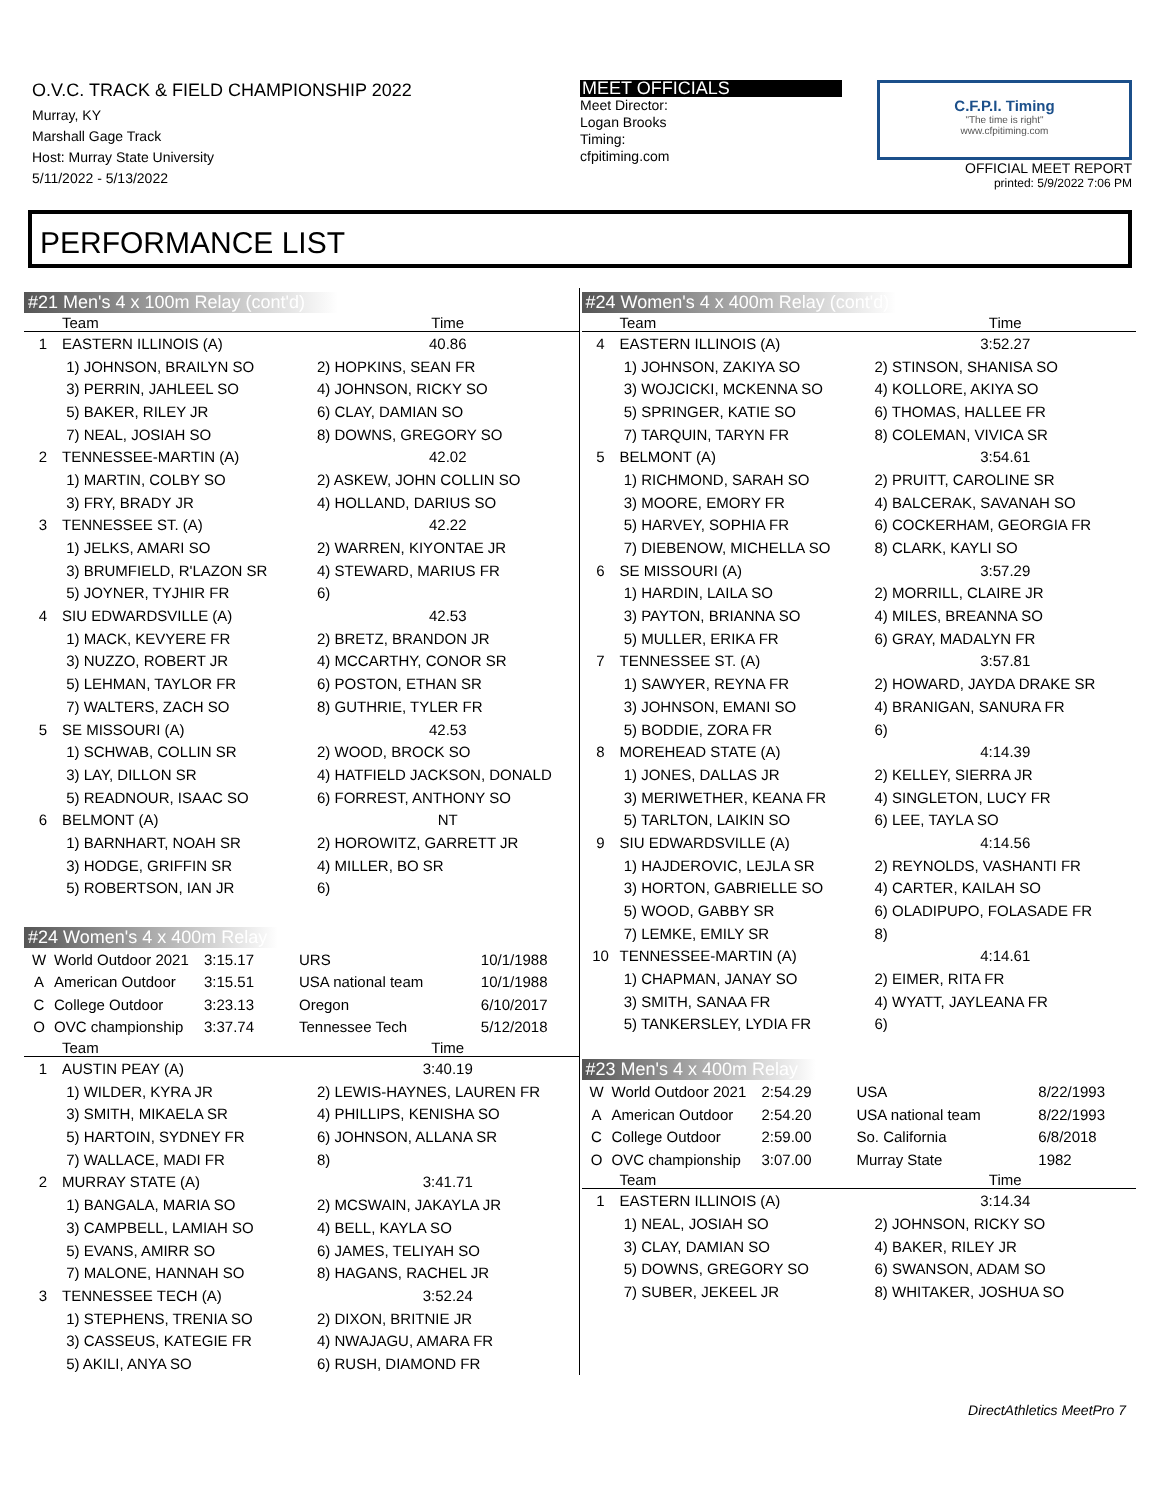O.V.C. TRACK & FIELD CHAMPIONSHIP 2022
Murray, KY
Marshall Gage Track
Host: Murray State University
5/11/2022 - 5/13/2022
MEET OFFICIALS
Meet Director:
Logan Brooks
Timing:
cfpitiming.com
C.F.P.I. Timing "The time is right" www.cfpitiming.com
OFFICIAL MEET REPORT
printed: 5/9/2022 7:06 PM
PERFORMANCE LIST
#21 Men's 4 x 100m Relay (cont'd)
| | Team | Time |
| --- | --- | --- |
| 1 | EASTERN ILLINOIS (A) | 40.86 |
| | 1) JOHNSON, BRAILYN SO | 2) HOPKINS, SEAN FR |
| | 3) PERRIN, JAHLEEL SO | 4) JOHNSON, RICKY SO |
| | 5) BAKER, RILEY JR | 6) CLAY, DAMIAN SO |
| | 7) NEAL, JOSIAH SO | 8) DOWNS, GREGORY SO |
| 2 | TENNESSEE-MARTIN (A) | 42.02 |
| | 1) MARTIN, COLBY SO | 2) ASKEW, JOHN COLLIN SO |
| | 3) FRY, BRADY JR | 4) HOLLAND, DARIUS SO |
| 3 | TENNESSEE ST. (A) | 42.22 |
| | 1) JELKS, AMARI SO | 2) WARREN, KIYONTAE JR |
| | 3) BRUMFIELD, R'LAZON SR | 4) STEWARD, MARIUS FR |
| | 5) JOYNER, TYJHIR FR | 6) |
| 4 | SIU EDWARDSVILLE (A) | 42.53 |
| | 1) MACK, KEVYERE FR | 2) BRETZ, BRANDON JR |
| | 3) NUZZO, ROBERT JR | 4) MCCARTHY, CONOR SR |
| | 5) LEHMAN, TAYLOR FR | 6) POSTON, ETHAN SR |
| | 7) WALTERS, ZACH SO | 8) GUTHRIE, TYLER FR |
| 5 | SE MISSOURI (A) | 42.53 |
| | 1) SCHWAB, COLLIN SR | 2) WOOD, BROCK SO |
| | 3) LAY, DILLON SR | 4) HATFIELD JACKSON, DONALD |
| | 5) READNOUR, ISAAC SO | 6) FORREST, ANTHONY SO |
| 6 | BELMONT (A) | NT |
| | 1) BARNHART, NOAH SR | 2) HOROWITZ, GARRETT JR |
| | 3) HODGE, GRIFFIN SR | 4) MILLER, BO SR |
| | 5) ROBERTSON, IAN JR | 6) |
#24 Women's 4 x 400m Relay
| W | World Outdoor 2021 | 3:15.17 | URS | 10/1/1988 |
| A | American Outdoor | 3:15.51 | USA national team | 10/1/1988 |
| C | College Outdoor | 3:23.13 | Oregon | 6/10/2017 |
| O | OVC championship | 3:37.74 | Tennessee Tech | 5/12/2018 |
| | Team | Time |
| --- | --- | --- |
| 1 | AUSTIN PEAY (A) | 3:40.19 |
| | 1) WILDER, KYRA JR | 2) LEWIS-HAYNES, LAUREN FR |
| | 3) SMITH, MIKAELA SR | 4) PHILLIPS, KENISHA SO |
| | 5) HARTOIN, SYDNEY FR | 6) JOHNSON, ALLANA SR |
| | 7) WALLACE, MADI FR | 8) |
| 2 | MURRAY STATE (A) | 3:41.71 |
| | 1) BANGALA, MARIA SO | 2) MCSWAIN, JAKAYLA JR |
| | 3) CAMPBELL, LAMIAH SO | 4) BELL, KAYLA SO |
| | 5) EVANS, AMIRR SO | 6) JAMES, TELIYAH SO |
| | 7) MALONE, HANNAH SO | 8) HAGANS, RACHEL JR |
| 3 | TENNESSEE TECH (A) | 3:52.24 |
| | 1) STEPHENS, TRENIA SO | 2) DIXON, BRITNIE JR |
| | 3) CASSEUS, KATEGIE FR | 4) NWAJAGU, AMARA FR |
| | 5) AKILI, ANYA SO | 6) RUSH, DIAMOND FR |
#24 Women's 4 x 400m Relay (cont'd)
| | Team | Time |
| --- | --- | --- |
| 4 | EASTERN ILLINOIS (A) | 3:52.27 |
| | 1) JOHNSON, ZAKIYA SO | 2) STINSON, SHANISA SO |
| | 3) WOJCICKI, MCKENNA SO | 4) KOLLORE, AKIYA SO |
| | 5) SPRINGER, KATIE SO | 6) THOMAS, HALLEE FR |
| | 7) TARQUIN, TARYN FR | 8) COLEMAN, VIVICA SR |
| 5 | BELMONT (A) | 3:54.61 |
| | 1) RICHMOND, SARAH SO | 2) PRUITT, CAROLINE SR |
| | 3) MOORE, EMORY FR | 4) BALCERAK, SAVANAH SO |
| | 5) HARVEY, SOPHIA FR | 6) COCKERHAM, GEORGIA FR |
| | 7) DIEBENOW, MICHELLA SO | 8) CLARK, KAYLI SO |
| 6 | SE MISSOURI (A) | 3:57.29 |
| | 1) HARDIN, LAILA SO | 2) MORRILL, CLAIRE JR |
| | 3) PAYTON, BRIANNA SO | 4) MILES, BREANNA SO |
| | 5) MULLER, ERIKA FR | 6) GRAY, MADALYN FR |
| 7 | TENNESSEE ST. (A) | 3:57.81 |
| | 1) SAWYER, REYNA FR | 2) HOWARD, JAYDA DRAKE SR |
| | 3) JOHNSON, EMANI SO | 4) BRANIGAN, SANURA FR |
| | 5) BODDIE, ZORA FR | 6) |
| 8 | MOREHEAD STATE (A) | 4:14.39 |
| | 1) JONES, DALLAS JR | 2) KELLEY, SIERRA JR |
| | 3) MERIWETHER, KEANA FR | 4) SINGLETON, LUCY FR |
| | 5) TARLTON, LAIKIN SO | 6) LEE, TAYLA SO |
| 9 | SIU EDWARDSVILLE (A) | 4:14.56 |
| | 1) HAJDEROVIC, LEJLA SR | 2) REYNOLDS, VASHANTI FR |
| | 3) HORTON, GABRIELLE SO | 4) CARTER, KAILAH SO |
| | 5) WOOD, GABBY SR | 6) OLADIPUPO, FOLASADE FR |
| | 7) LEMKE, EMILY SR | 8) |
| 10 | TENNESSEE-MARTIN (A) | 4:14.61 |
| | 1) CHAPMAN, JANAY SO | 2) EIMER, RITA FR |
| | 3) SMITH, SANAA FR | 4) WYATT, JAYLEANA FR |
| | 5) TANKERSLEY, LYDIA FR | 6) |
#23 Men's 4 x 400m Relay
| W | World Outdoor 2021 | 2:54.29 | USA | 8/22/1993 |
| A | American Outdoor | 2:54.20 | USA national team | 8/22/1993 |
| C | College Outdoor | 2:59.00 | So. California | 6/8/2018 |
| O | OVC championship | 3:07.00 | Murray State | 1982 |
| | Team | Time |
| --- | --- | --- |
| 1 | EASTERN ILLINOIS (A) | 3:14.34 |
| | 1) NEAL, JOSIAH SO | 2) JOHNSON, RICKY SO |
| | 3) CLAY, DAMIAN SO | 4) BAKER, RILEY JR |
| | 5) DOWNS, GREGORY SO | 6) SWANSON, ADAM SO |
| | 7) SUBER, JEKEEL JR | 8) WHITAKER, JOSHUA SO |
DirectAthletics MeetPro 7